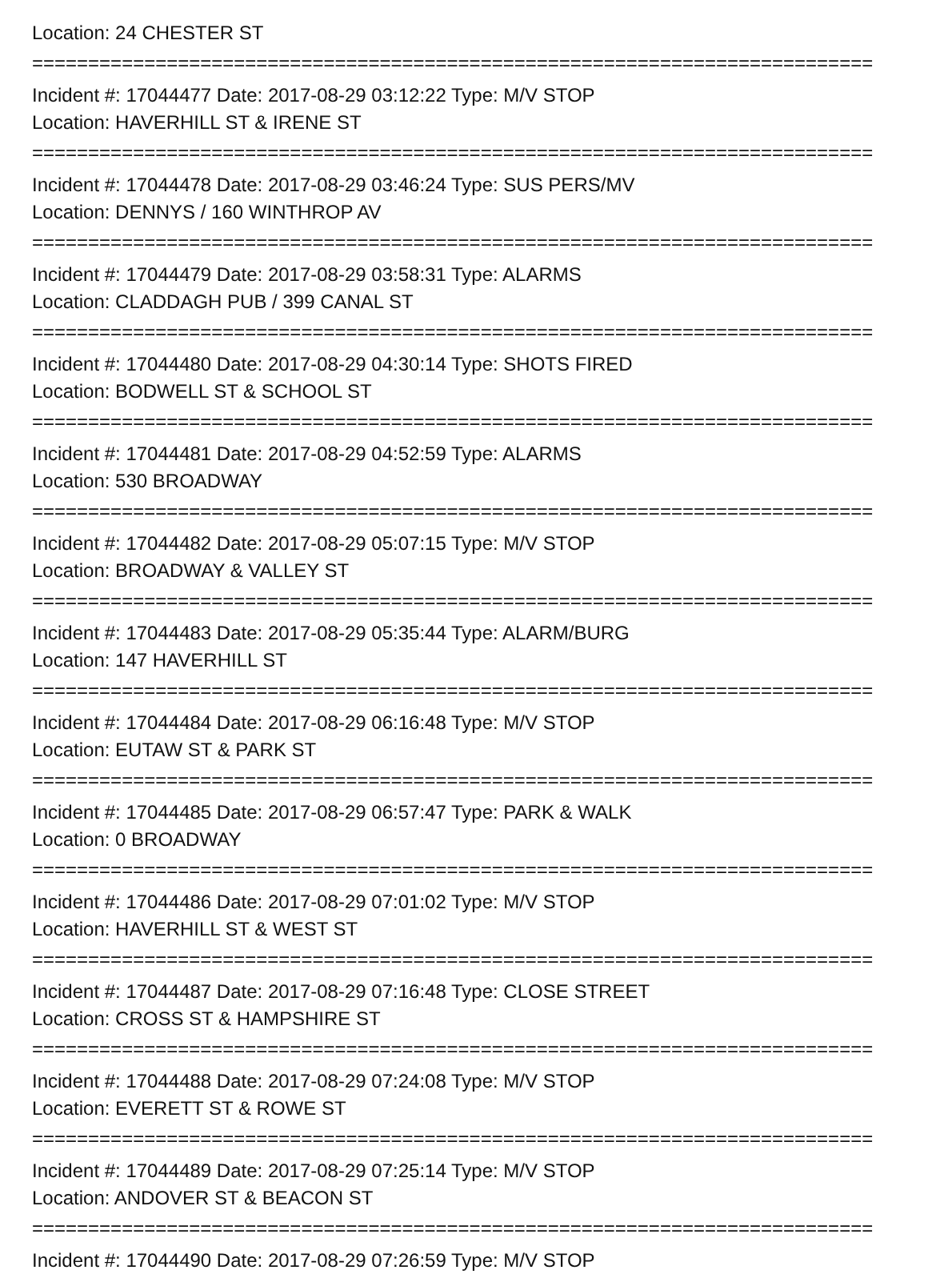Location: 24 CHESTER ST
===========================================================================
Incident #: 17044477 Date: 2017-08-29 03:12:22 Type: M/V STOP
Location: HAVERHILL ST & IRENE ST
===========================================================================
Incident #: 17044478 Date: 2017-08-29 03:46:24 Type: SUS PERS/MV
Location: DENNYS / 160 WINTHROP AV
===========================================================================
Incident #: 17044479 Date: 2017-08-29 03:58:31 Type: ALARMS
Location: CLADDAGH PUB / 399 CANAL ST
===========================================================================
Incident #: 17044480 Date: 2017-08-29 04:30:14 Type: SHOTS FIRED
Location: BODWELL ST & SCHOOL ST
===========================================================================
Incident #: 17044481 Date: 2017-08-29 04:52:59 Type: ALARMS
Location: 530 BROADWAY
===========================================================================
Incident #: 17044482 Date: 2017-08-29 05:07:15 Type: M/V STOP
Location: BROADWAY & VALLEY ST
===========================================================================
Incident #: 17044483 Date: 2017-08-29 05:35:44 Type: ALARM/BURG
Location: 147 HAVERHILL ST
===========================================================================
Incident #: 17044484 Date: 2017-08-29 06:16:48 Type: M/V STOP
Location: EUTAW ST & PARK ST
===========================================================================
Incident #: 17044485 Date: 2017-08-29 06:57:47 Type: PARK & WALK
Location: 0 BROADWAY
===========================================================================
Incident #: 17044486 Date: 2017-08-29 07:01:02 Type: M/V STOP
Location: HAVERHILL ST & WEST ST
===========================================================================
Incident #: 17044487 Date: 2017-08-29 07:16:48 Type: CLOSE STREET
Location: CROSS ST & HAMPSHIRE ST
===========================================================================
Incident #: 17044488 Date: 2017-08-29 07:24:08 Type: M/V STOP
Location: EVERETT ST & ROWE ST
===========================================================================
Incident #: 17044489 Date: 2017-08-29 07:25:14 Type: M/V STOP
Location: ANDOVER ST & BEACON ST
===========================================================================
Incident #: 17044490 Date: 2017-08-29 07:26:59 Type: M/V STOP